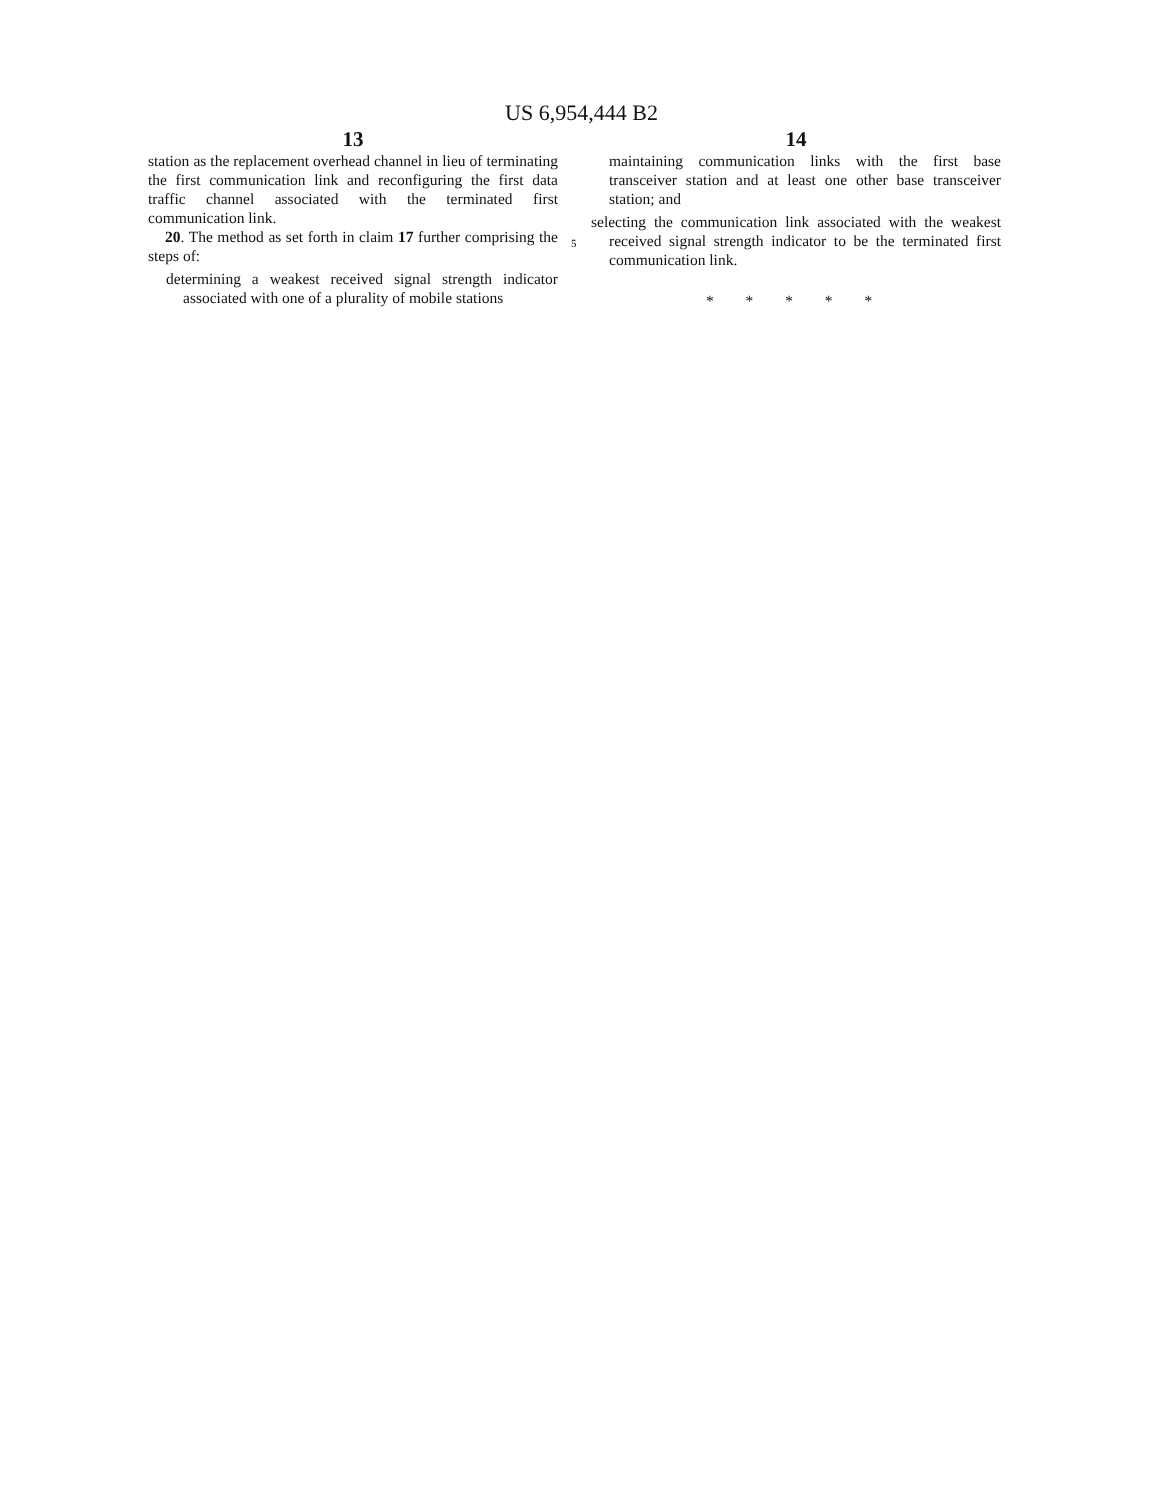US 6,954,444 B2
13
station as the replacement overhead channel in lieu of terminating the first communication link and reconfiguring the first data traffic channel associated with the terminated first communication link.
20. The method as set forth in claim 17 further comprising the steps of:
determining a weakest received signal strength indicator associated with one of a plurality of mobile stations
14
maintaining communication links with the first base transceiver station and at least one other base transceiver station; and
selecting the communication link associated with the weakest received signal strength indicator to be the terminated first communication link.
* * * * *
5